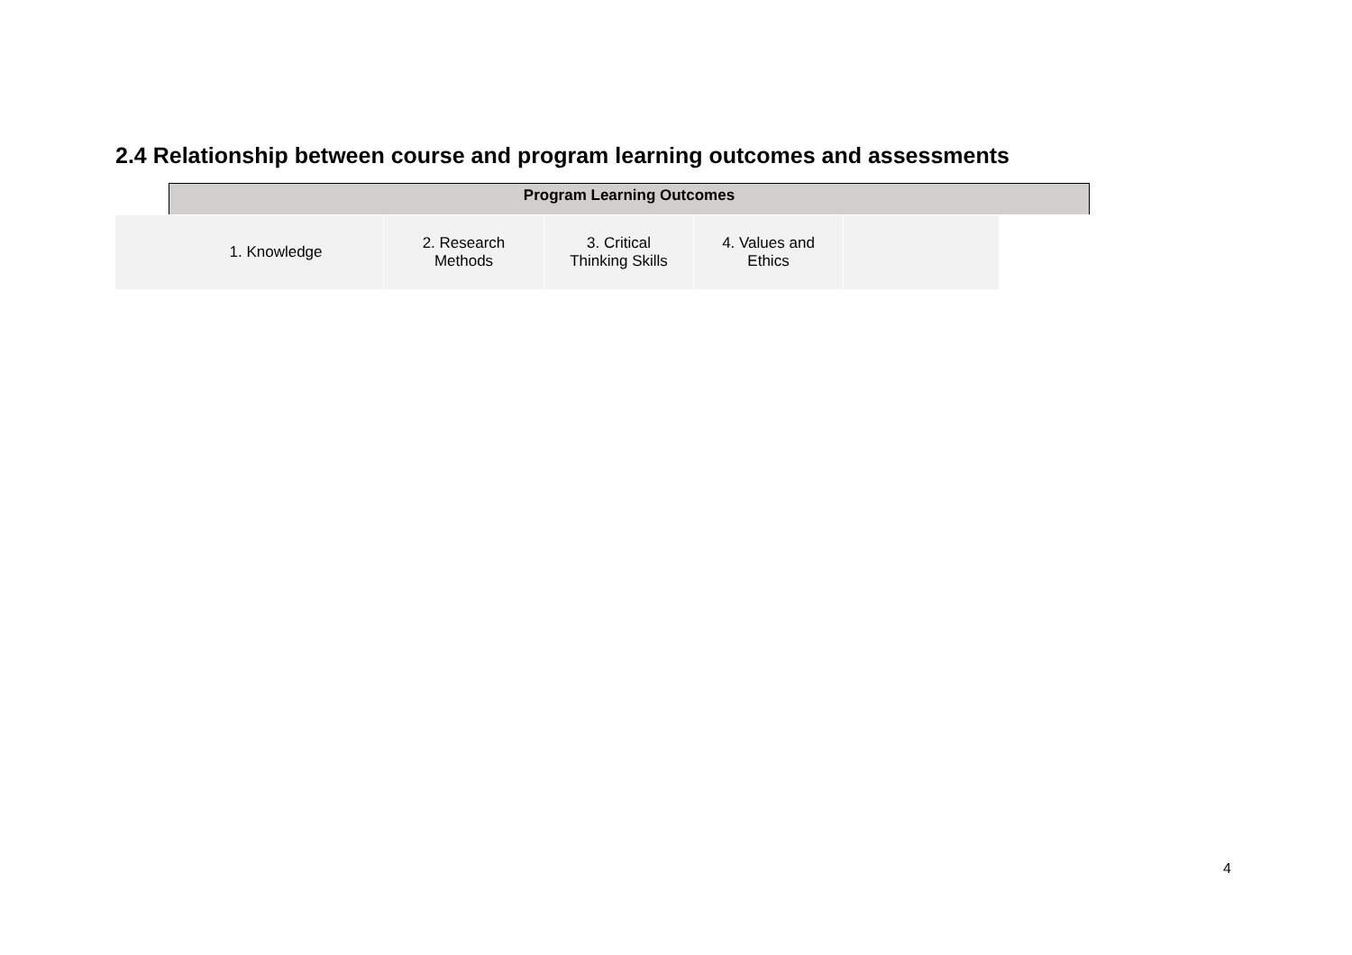2.4 Relationship between course and program learning outcomes and assessments
Program Learning Outcomes
| 1. Knowledge | 2. Research Methods | 3. Critical Thinking Skills | 4. Values and Ethics | |
4